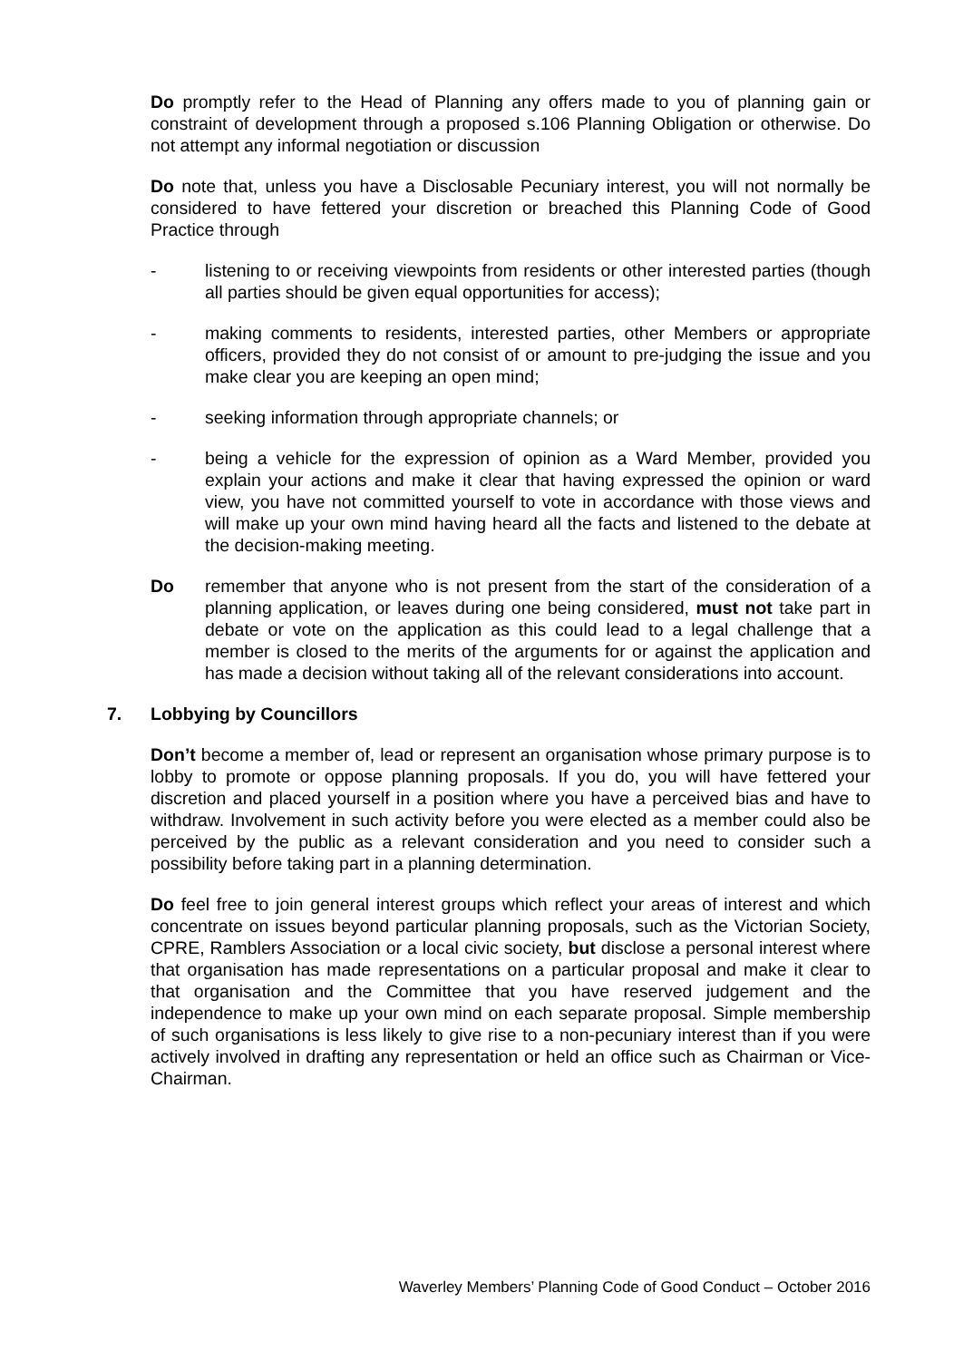Do promptly refer to the Head of Planning any offers made to you of planning gain or constraint of development through a proposed s.106 Planning Obligation or otherwise. Do not attempt any informal negotiation or discussion
Do note that, unless you have a Disclosable Pecuniary interest, you will not normally be considered to have fettered your discretion or breached this Planning Code of Good Practice through
- listening to or receiving viewpoints from residents or other interested parties (though all parties should be given equal opportunities for access);
- making comments to residents, interested parties, other Members or appropriate officers, provided they do not consist of or amount to pre-judging the issue and you make clear you are keeping an open mind;
- seeking information through appropriate channels; or
- being a vehicle for the expression of opinion as a Ward Member, provided you explain your actions and make it clear that having expressed the opinion or ward view, you have not committed yourself to vote in accordance with those views and will make up your own mind having heard all the facts and listened to the debate at the decision-making meeting.
Do remember that anyone who is not present from the start of the consideration of a planning application, or leaves during one being considered, must not take part in debate or vote on the application as this could lead to a legal challenge that a member is closed to the merits of the arguments for or against the application and has made a decision without taking all of the relevant considerations into account.
7. Lobbying by Councillors
Don’t become a member of, lead or represent an organisation whose primary purpose is to lobby to promote or oppose planning proposals. If you do, you will have fettered your discretion and placed yourself in a position where you have a perceived bias and have to withdraw. Involvement in such activity before you were elected as a member could also be perceived by the public as a relevant consideration and you need to consider such a possibility before taking part in a planning determination.
Do feel free to join general interest groups which reflect your areas of interest and which concentrate on issues beyond particular planning proposals, such as the Victorian Society, CPRE, Ramblers Association or a local civic society, but disclose a personal interest where that organisation has made representations on a particular proposal and make it clear to that organisation and the Committee that you have reserved judgement and the independence to make up your own mind on each separate proposal. Simple membership of such organisations is less likely to give rise to a non-pecuniary interest than if you were actively involved in drafting any representation or held an office such as Chairman or Vice-Chairman.
Waverley Members’ Planning Code of Good Conduct – October 2016